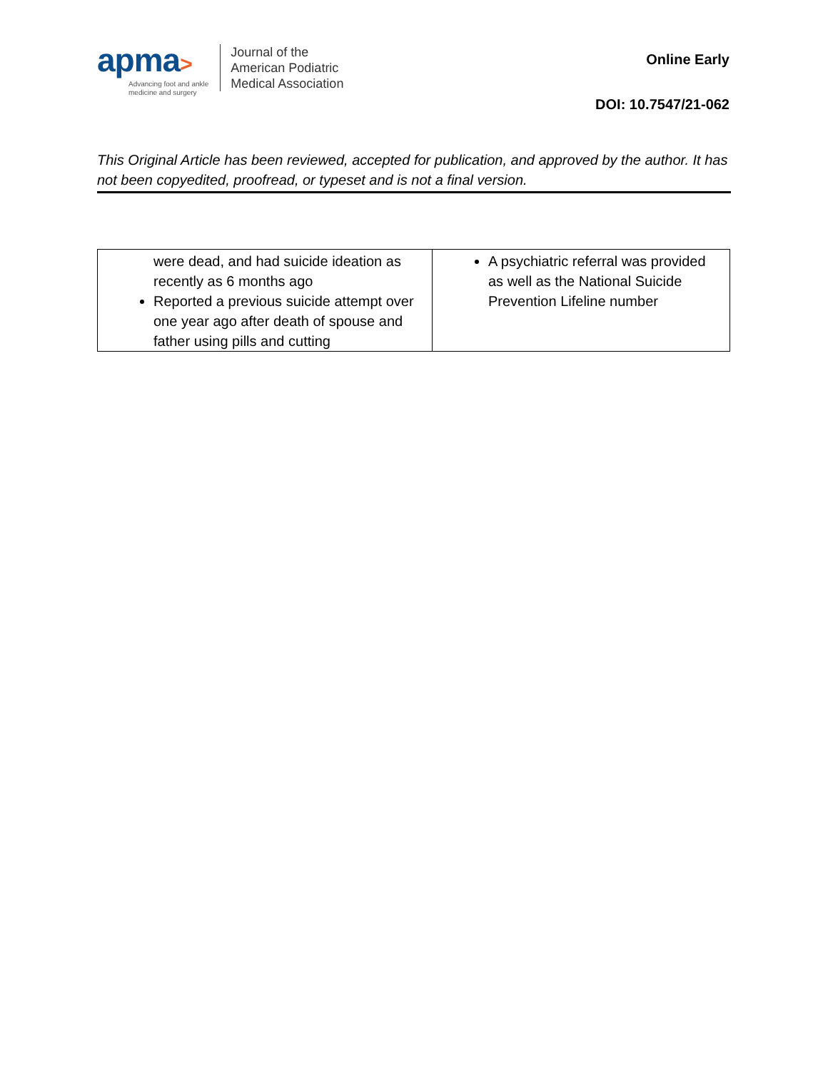apma>
Advancing foot and ankle
medicine and surgery
Journal of the
American Podiatric
Medical Association
Online Early
DOI: 10.7547/21-062
This Original Article has been reviewed, accepted for publication, and approved by the author. It has not been copyedited, proofread, or typeset and is not a final version.
| were dead, and had suicide ideation as recently as 6 months ago Reported a previous suicide attempt over one year ago after death of spouse and father using pills and cutting | A psychiatric referral was provided as well as the National Suicide Prevention Lifeline number |